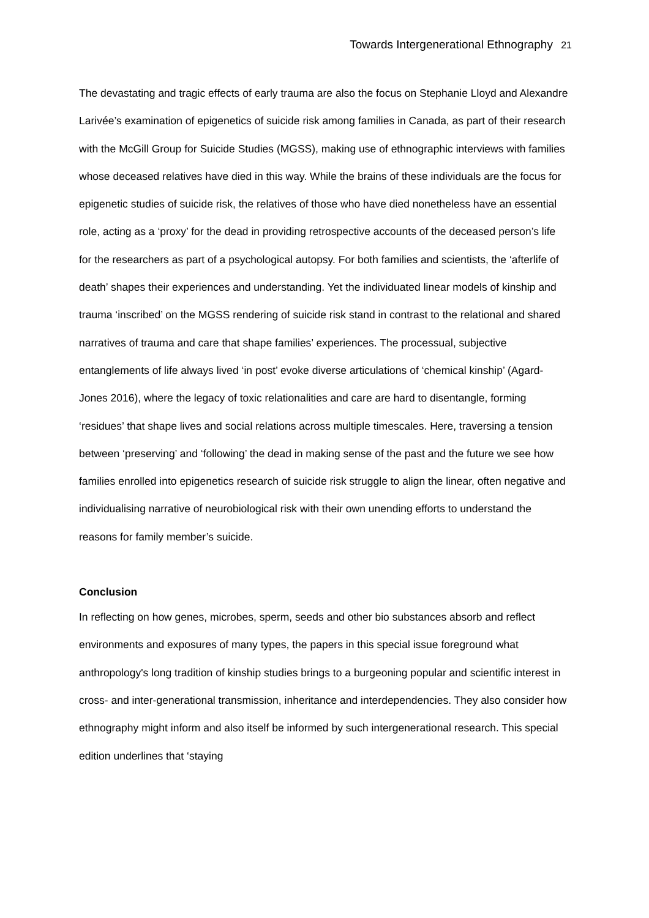Towards Intergenerational Ethnography 21
The devastating and tragic effects of early trauma are also the focus on Stephanie Lloyd and Alexandre Larivée’s examination of epigenetics of suicide risk among families in Canada, as part of their research with the McGill Group for Suicide Studies (MGSS), making use of ethnographic interviews with families whose deceased relatives have died in this way. While the brains of these individuals are the focus for epigenetic studies of suicide risk, the relatives of those who have died nonetheless have an essential role, acting as a ‘proxy’ for the dead in providing retrospective accounts of the deceased person’s life for the researchers as part of a psychological autopsy. For both families and scientists, the ‘afterlife of death’ shapes their experiences and understanding. Yet the individuated linear models of kinship and trauma ‘inscribed’ on the MGSS rendering of suicide risk stand in contrast to the relational and shared narratives of trauma and care that shape families’ experiences. The processual, subjective entanglements of life always lived ‘in post’ evoke diverse articulations of ‘chemical kinship’ (Agard-Jones 2016), where the legacy of toxic relationalities and care are hard to disentangle, forming ‘residues’ that shape lives and social relations across multiple timescales. Here, traversing a tension between ‘preserving’ and ‘following’ the dead in making sense of the past and the future we see how families enrolled into epigenetics research of suicide risk struggle to align the linear, often negative and individualising narrative of neurobiological risk with their own unending efforts to understand the reasons for family member’s suicide.
Conclusion
In reflecting on how genes, microbes, sperm, seeds and other bio substances absorb and reflect environments and exposures of many types, the papers in this special issue foreground what anthropology's long tradition of kinship studies brings to a burgeoning popular and scientific interest in cross- and inter-generational transmission, inheritance and interdependencies. They also consider how ethnography might inform and also itself be informed by such intergenerational research. This special edition underlines that ‘staying